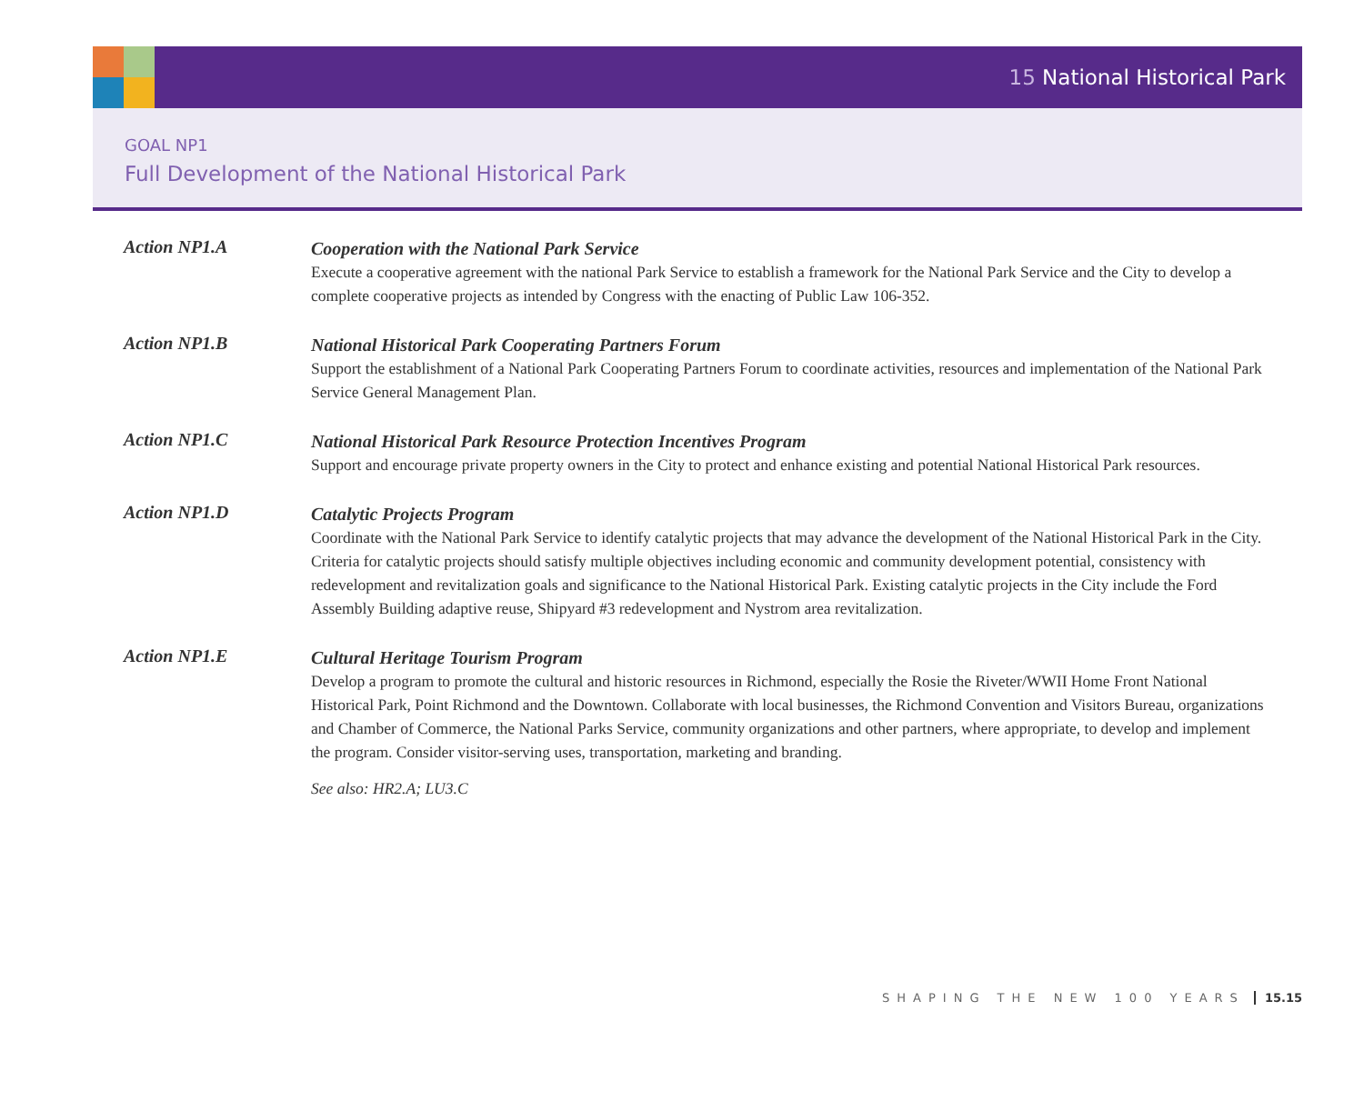15 National Historical Park
GOAL NP1
Full Development of the National Historical Park
Action NP1.A
Cooperation with the National Park Service
Execute a cooperative agreement with the national Park Service to establish a framework for the National Park Service and the City to develop a complete cooperative projects as intended by Congress with the enacting of Public Law 106-352.
Action NP1.B
National Historical Park Cooperating Partners Forum
Support the establishment of a National Park Cooperating Partners Forum to coordinate activities, resources and implementation of the National Park Service General Management Plan.
Action NP1.C
National Historical Park Resource Protection Incentives Program
Support and encourage private property owners in the City to protect and enhance existing and potential National Historical Park resources.
Action NP1.D
Catalytic Projects Program
Coordinate with the National Park Service to identify catalytic projects that may advance the development of the National Historical Park in the City. Criteria for catalytic projects should satisfy multiple objectives including economic and community development potential, consistency with redevelopment and revitalization goals and significance to the National Historical Park. Existing catalytic projects in the City include the Ford Assembly Building adaptive reuse, Shipyard #3 redevelopment and Nystrom area revitalization.
Action NP1.E
Cultural Heritage Tourism Program
Develop a program to promote the cultural and historic resources in Richmond, especially the Rosie the Riveter/WWII Home Front National Historical Park, Point Richmond and the Downtown. Collaborate with local businesses, the Richmond Convention and Visitors Bureau, organizations and Chamber of Commerce, the National Parks Service, community organizations and other partners, where appropriate, to develop and implement the program. Consider visitor-serving uses, transportation, marketing and branding.
See also: HR2.A; LU3.C
SHAPING THE NEW 100 YEARS 15.15